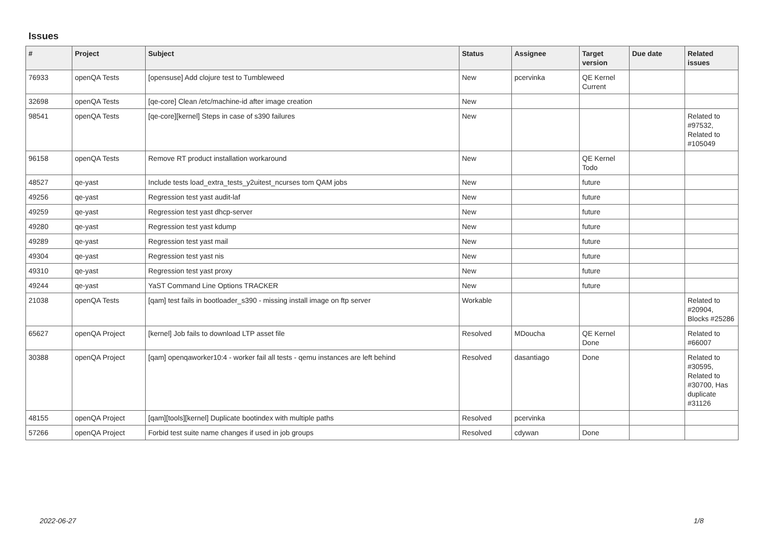Issues
| # | Project | Subject | Status | Assignee | Target version | Due date | Related issues |
| --- | --- | --- | --- | --- | --- | --- | --- |
| 76933 | openQA Tests | [opensuse] Add clojure test to Tumbleweed | New | pcervinka | QE Kernel Current | | |
| 32698 | openQA Tests | [qe-core] Clean /etc/machine-id after image creation | New | | | | |
| 98541 | openQA Tests | [qe-core][kernel] Steps in case of s390 failures | New | | | | Related to #97532, Related to #105049 |
| 96158 | openQA Tests | Remove RT product installation workaround | New | | QE Kernel Todo | | |
| 48527 | qe-yast | Include tests load_extra_tests_y2uitest_ncurses tom QAM jobs | New | | future | | |
| 49256 | qe-yast | Regression test yast audit-laf | New | | future | | |
| 49259 | qe-yast | Regression test yast dhcp-server | New | | future | | |
| 49280 | qe-yast | Regression test yast kdump | New | | future | | |
| 49289 | qe-yast | Regression test yast mail | New | | future | | |
| 49304 | qe-yast | Regression test yast nis | New | | future | | |
| 49310 | qe-yast | Regression test yast proxy | New | | future | | |
| 49244 | qe-yast | YaST Command Line Options TRACKER | New | | future | | |
| 21038 | openQA Tests | [qam] test fails in bootloader_s390 - missing install image on ftp server | Workable | | | | Related to #20904, Blocks #25286 |
| 65627 | openQA Project | [kernel] Job fails to download LTP asset file | Resolved | MDoucha | QE Kernel Done | | Related to #66007 |
| 30388 | openQA Project | [qam] openqaworker10:4 - worker fail all tests - qemu instances are left behind | Resolved | dasantiago | Done | | Related to #30595, Related to #30700, Has duplicate #31126 |
| 48155 | openQA Project | [qam][tools][kernel] Duplicate bootindex with multiple paths | Resolved | pcervinka | | | |
| 57266 | openQA Project | Forbid test suite name changes if used in job groups | Resolved | cdywan | Done | | |
2022-06-27 1/8